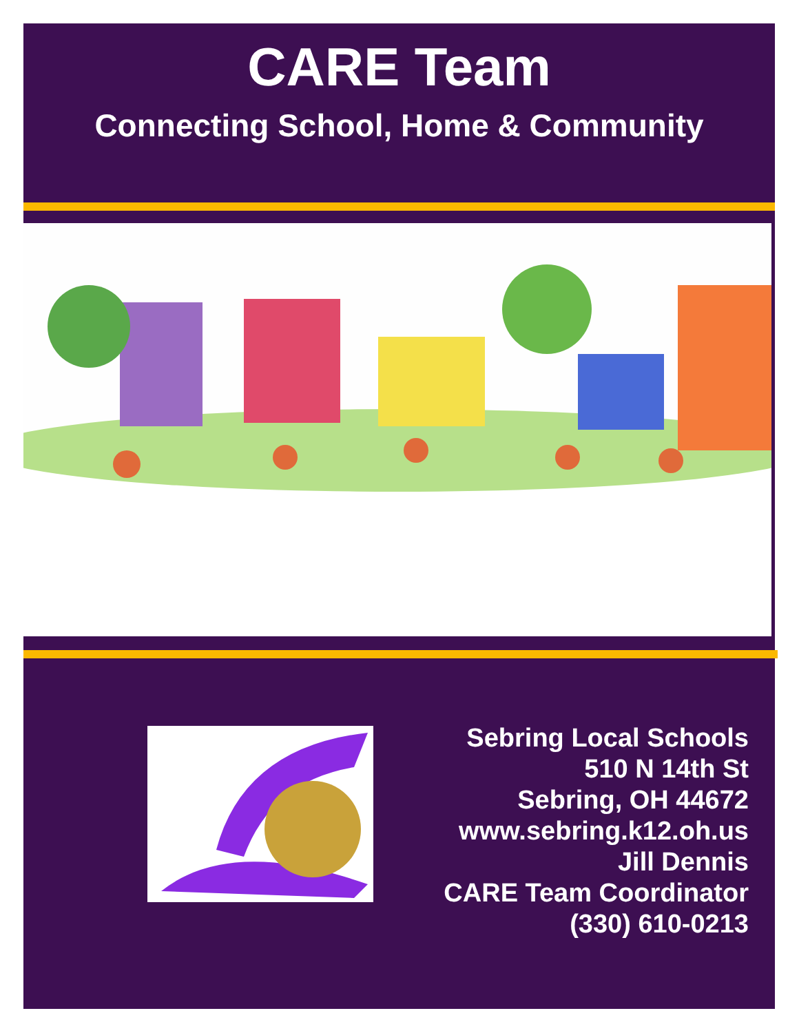CARE Team
Connecting School, Home & Community
Sebring Local Schools
510 N 14th St
Sebring, OH 44672
www.sebring.k12.oh.us
Jill Dennis
CARE Team Coordinator
(330) 610-0213